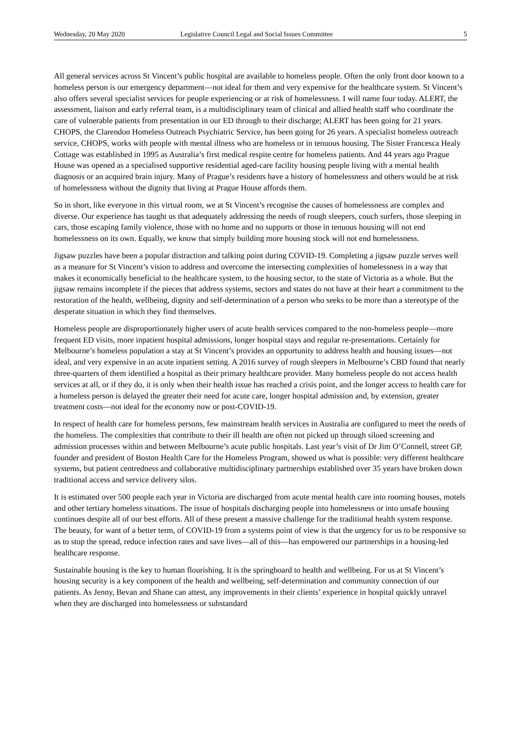Wednesday, 20 May 2020 Legislative Council Legal and Social Issues Committee 5
All general services across St Vincent’s public hospital are available to homeless people. Often the only front door known to a homeless person is our emergency department—not ideal for them and very expensive for the healthcare system. St Vincent’s also offers several specialist services for people experiencing or at risk of homelessness. I will name four today. ALERT, the assessment, liaison and early referral team, is a multidisciplinary team of clinical and allied health staff who coordinate the care of vulnerable patients from presentation in our ED through to their discharge; ALERT has been going for 21 years. CHOPS, the Clarendon Homeless Outreach Psychiatric Service, has been going for 26 years. A specialist homeless outreach service, CHOPS, works with people with mental illness who are homeless or in tenuous housing. The Sister Francesca Healy Cottage was established in 1995 as Australia’s first medical respite centre for homeless patients. And 44 years ago Prague House was opened as a specialised supportive residential aged-care facility housing people living with a mental health diagnosis or an acquired brain injury. Many of Prague’s residents have a history of homelessness and others would be at risk of homelessness without the dignity that living at Prague House affords them.
So in short, like everyone in this virtual room, we at St Vincent’s recognise the causes of homelessness are complex and diverse. Our experience has taught us that adequately addressing the needs of rough sleepers, couch surfers, those sleeping in cars, those escaping family violence, those with no home and no supports or those in tenuous housing will not end homelessness on its own. Equally, we know that simply building more housing stock will not end homelessness.
Jigsaw puzzles have been a popular distraction and talking point during COVID-19. Completing a jigsaw puzzle serves well as a measure for St Vincent’s vision to address and overcome the intersecting complexities of homelessness in a way that makes it economically beneficial to the healthcare system, to the housing sector, to the state of Victoria as a whole. But the jigsaw remains incomplete if the pieces that address systems, sectors and states do not have at their heart a commitment to the restoration of the health, wellbeing, dignity and self-determination of a person who seeks to be more than a stereotype of the desperate situation in which they find themselves.
Homeless people are disproportionately higher users of acute health services compared to the non-homeless people—more frequent ED visits, more inpatient hospital admissions, longer hospital stays and regular re-presentations. Certainly for Melbourne’s homeless population a stay at St Vincent’s provides an opportunity to address health and housing issues—not ideal, and very expensive in an acute inpatient setting. A 2016 survey of rough sleepers in Melbourne’s CBD found that nearly three-quarters of them identified a hospital as their primary healthcare provider. Many homeless people do not access health services at all, or if they do, it is only when their health issue has reached a crisis point, and the longer access to health care for a homeless person is delayed the greater their need for acute care, longer hospital admission and, by extension, greater treatment costs—not ideal for the economy now or post-COVID-19.
In respect of health care for homeless persons, few mainstream health services in Australia are configured to meet the needs of the homeless. The complexities that contribute to their ill health are often not picked up through siloed screening and admission processes within and between Melbourne’s acute public hospitals. Last year’s visit of Dr Jim O’Connell, street GP, founder and president of Boston Health Care for the Homeless Program, showed us what is possible: very different healthcare systems, but patient centredness and collaborative multidisciplinary partnerships established over 35 years have broken down traditional access and service delivery silos.
It is estimated over 500 people each year in Victoria are discharged from acute mental health care into rooming houses, motels and other tertiary homeless situations. The issue of hospitals discharging people into homelessness or into unsafe housing continues despite all of our best efforts. All of these present a massive challenge for the traditional health system response. The beauty, for want of a better term, of COVID-19 from a systems point of view is that the urgency for us to be responsive so as to stop the spread, reduce infection rates and save lives—all of this—has empowered our partnerships in a housing-led healthcare response.
Sustainable housing is the key to human flourishing. It is the springboard to health and wellbeing. For us at St Vincent’s housing security is a key component of the health and wellbeing, self-determination and community connection of our patients. As Jenny, Bevan and Shane can attest, any improvements in their clients’ experience in hospital quickly unravel when they are discharged into homelessness or substandard